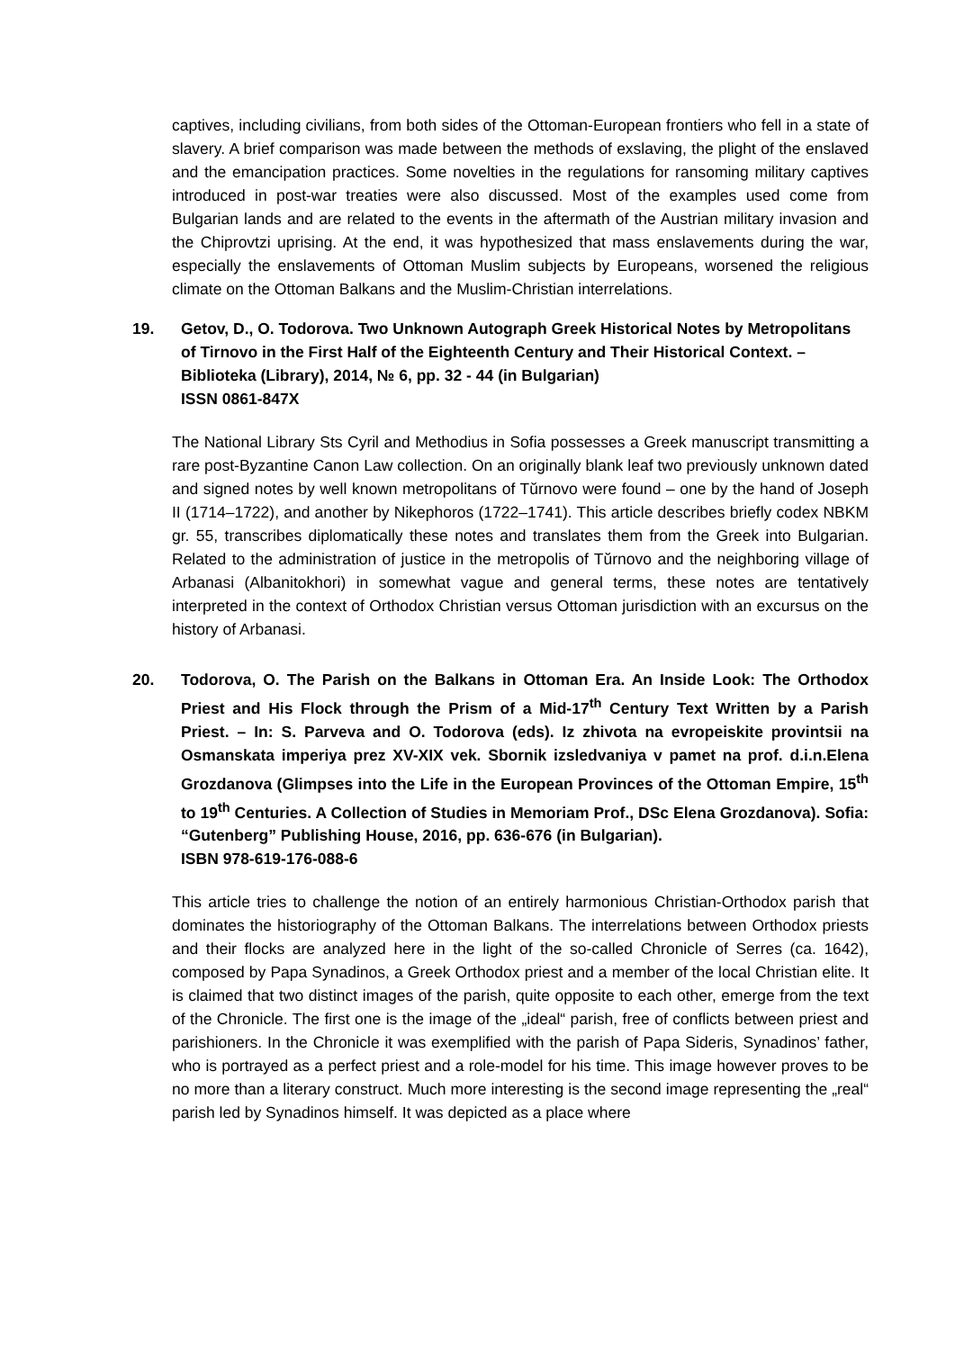captives, including civilians, from both sides of the Ottoman-European frontiers who fell in a state of slavery. A brief comparison was made between the methods of exslaving, the plight of the enslaved and the emancipation practices. Some novelties in the regulations for ransoming military captives introduced in post-war treaties were also discussed. Most of the examples used come from Bulgarian lands and are related to the events in the aftermath of the Austrian military invasion and the Chiprovtzi uprising. At the end, it was hypothesized that mass enslavements during the war, especially the enslavements of Ottoman Muslim subjects by Europeans, worsened the religious climate on the Ottoman Balkans and the Muslim-Christian interrelations.
19. Getov, D., O. Todorova. Two Unknown Autograph Greek Historical Notes by Metropolitans of Tirnovo in the First Half of the Eighteenth Century and Their Historical Context. – Biblioteka (Library), 2014, № 6, pp. 32 - 44 (in Bulgarian)
ISSN 0861-847X
The National Library Sts Cyril and Methodius in Sofia possesses a Greek manuscript transmitting a rare post-Byzantine Canon Law collection. On an originally blank leaf two previously unknown dated and signed notes by well known metropolitans of Tŭrnovo were found – one by the hand of Joseph II (1714–1722), and another by Nikephoros (1722–1741). This article describes briefly codex NBKM gr. 55, transcribes diplomatically these notes and translates them from the Greek into Bulgarian. Related to the administration of justice in the metropolis of Tŭrnovo and the neighboring village of Arbanasi (Albanitokhori) in somewhat vague and general terms, these notes are tentatively interpreted in the context of Orthodox Christian versus Ottoman jurisdiction with an excursus on the history of Arbanasi.
20. Todorova, O. The Parish on the Balkans in Ottoman Era. An Inside Look: The Orthodox Priest and His Flock through the Prism of a Mid-17<sup>th</sup> Century Text Written by a Parish Priest. – In: S. Parveva and O. Todorova (eds). Iz zhivota na evropeiskite provintsii na Osmanskata imperiya prez XV-XIX vek. Sbornik izsledvaniya v pamet na prof. d.i.n.Elena Grozdanova (Glimpses into the Life in the European Provinces of the Ottoman Empire, 15<sup>th</sup> to 19<sup>th</sup> Centuries. A Collection of Studies in Memoriam Prof., DSc Elena Grozdanova). Sofia: “Gutenberg” Publishing House, 2016, pp. 636-676 (in Bulgarian).
ISBN 978-619-176-088-6
This article tries to challenge the notion of an entirely harmonious Christian-Orthodox parish that dominates the historiography of the Ottoman Balkans. The interrelations between Orthodox priests and their flocks are analyzed here in the light of the so-called Chronicle of Serres (ca. 1642), composed by Papa Synadinos, a Greek Orthodox priest and a member of the local Christian elite. It is claimed that two distinct images of the parish, quite opposite to each other, emerge from the text of the Chronicle. The first one is the image of the „ideal“ parish, free of conflicts between priest and parishioners. In the Chronicle it was exemplified with the parish of Papa Sideris, Synadinos’ father, who is portrayed as a perfect priest and a role-model for his time. This image however proves to be no more than a literary construct. Much more interesting is the second image representing the „real“ parish led by Synadinos himself. It was depicted as a place where